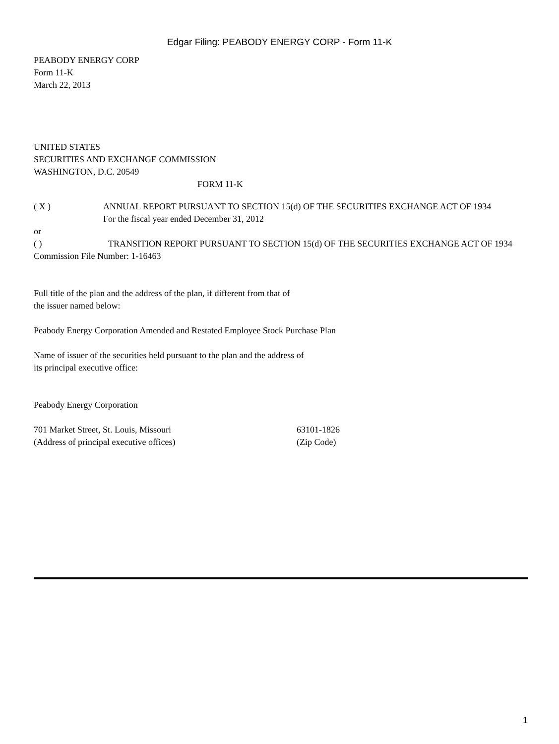Edgar Filing: PEABODY ENERGY CORP - Form 11-K
PEABODY ENERGY CORP
Form 11-K
March 22, 2013
UNITED STATES
SECURITIES AND EXCHANGE COMMISSION
WASHINGTON, D.C. 20549
FORM 11-K
( X ) ANNUAL REPORT PURSUANT TO SECTION 15(d) OF THE SECURITIES EXCHANGE ACT OF 1934
For the fiscal year ended December 31, 2012
or
( ) TRANSITION REPORT PURSUANT TO SECTION 15(d) OF THE SECURITIES EXCHANGE ACT OF 1934
Commission File Number: 1-16463
Full title of the plan and the address of the plan, if different from that of
the issuer named below:
Peabody Energy Corporation Amended and Restated Employee Stock Purchase Plan
Name of issuer of the securities held pursuant to the plan and the address of
its principal executive office:
Peabody Energy Corporation
701 Market Street, St. Louis, Missouri
(Address of principal executive offices)
63101-1826
(Zip Code)
1